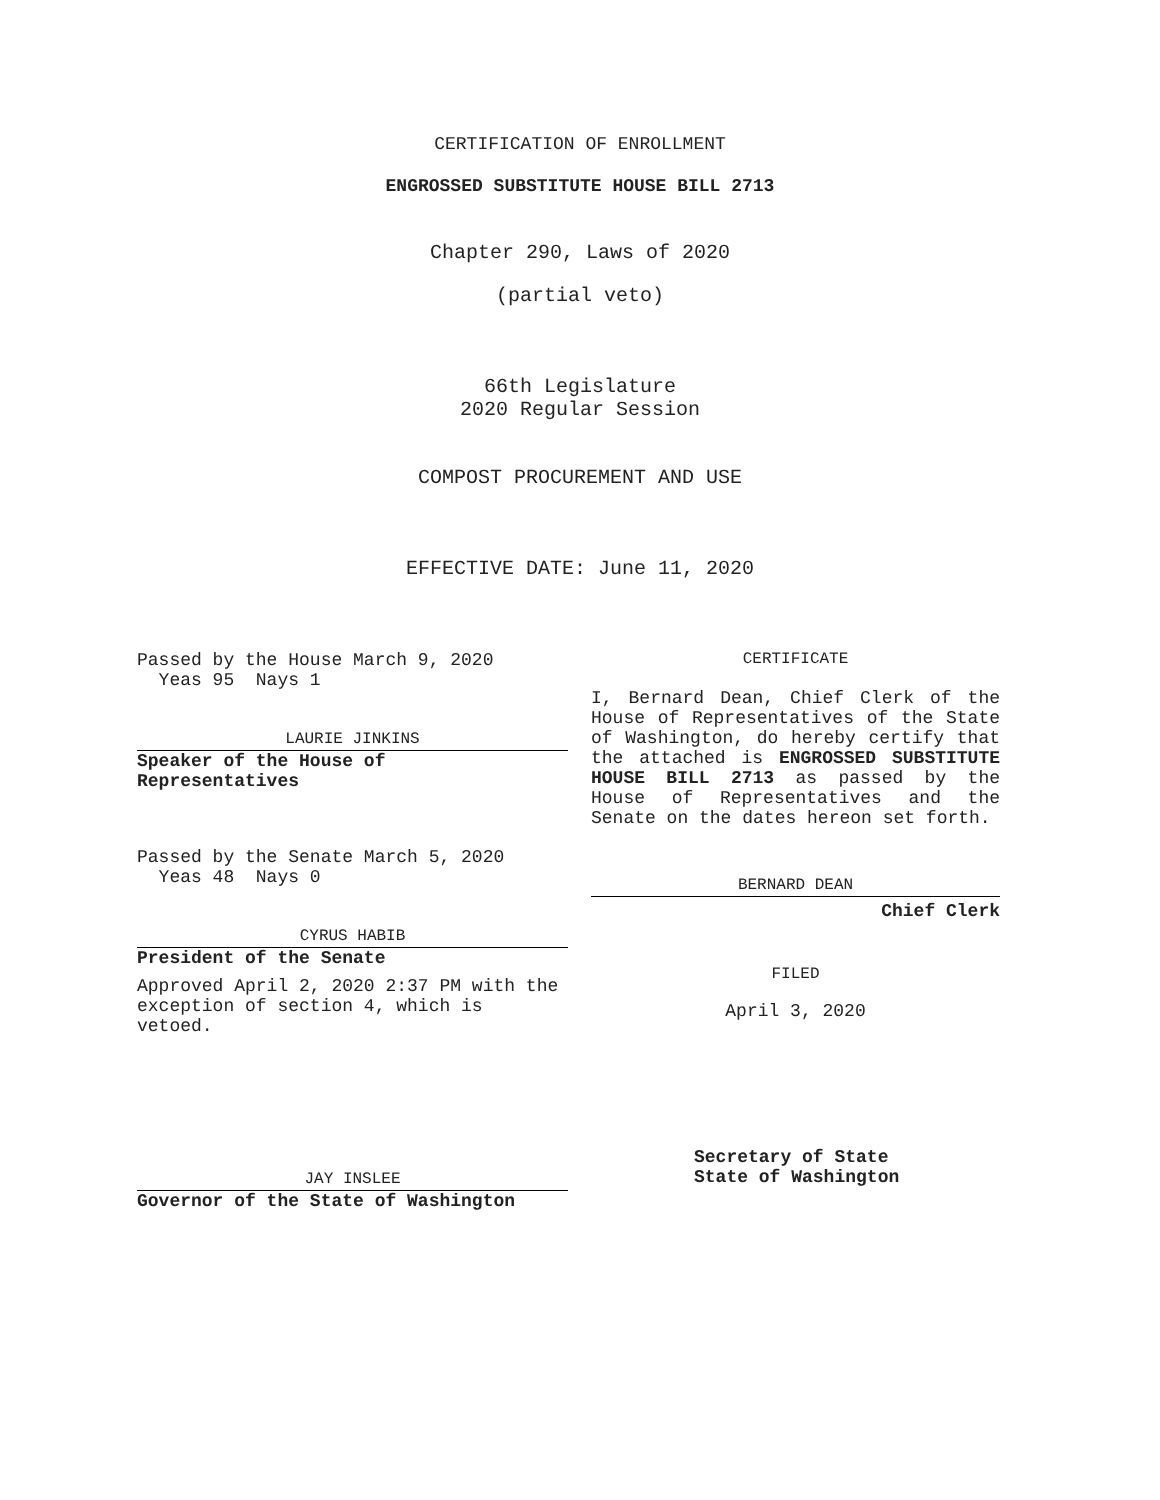CERTIFICATION OF ENROLLMENT
ENGROSSED SUBSTITUTE HOUSE BILL 2713
Chapter 290, Laws of 2020
(partial veto)
66th Legislature
2020 Regular Session
COMPOST PROCUREMENT AND USE
EFFECTIVE DATE: June 11, 2020
Passed by the House March 9, 2020
Yeas 95 Nays 1
LAURIE JINKINS
Speaker of the House of
Representatives
Passed by the Senate March 5, 2020
Yeas 48 Nays 0
CYRUS HABIB
President of the Senate
Approved April 2, 2020 2:37 PM with the exception of section 4, which is vetoed.
JAY INSLEE
Governor of the State of Washington
CERTIFICATE
I, Bernard Dean, Chief Clerk of the House of Representatives of the State of Washington, do hereby certify that the attached is ENGROSSED SUBSTITUTE HOUSE BILL 2713 as passed by the House of Representatives and the Senate on the dates hereon set forth.
BERNARD DEAN
Chief Clerk
FILED
April 3, 2020
Secretary of State
State of Washington